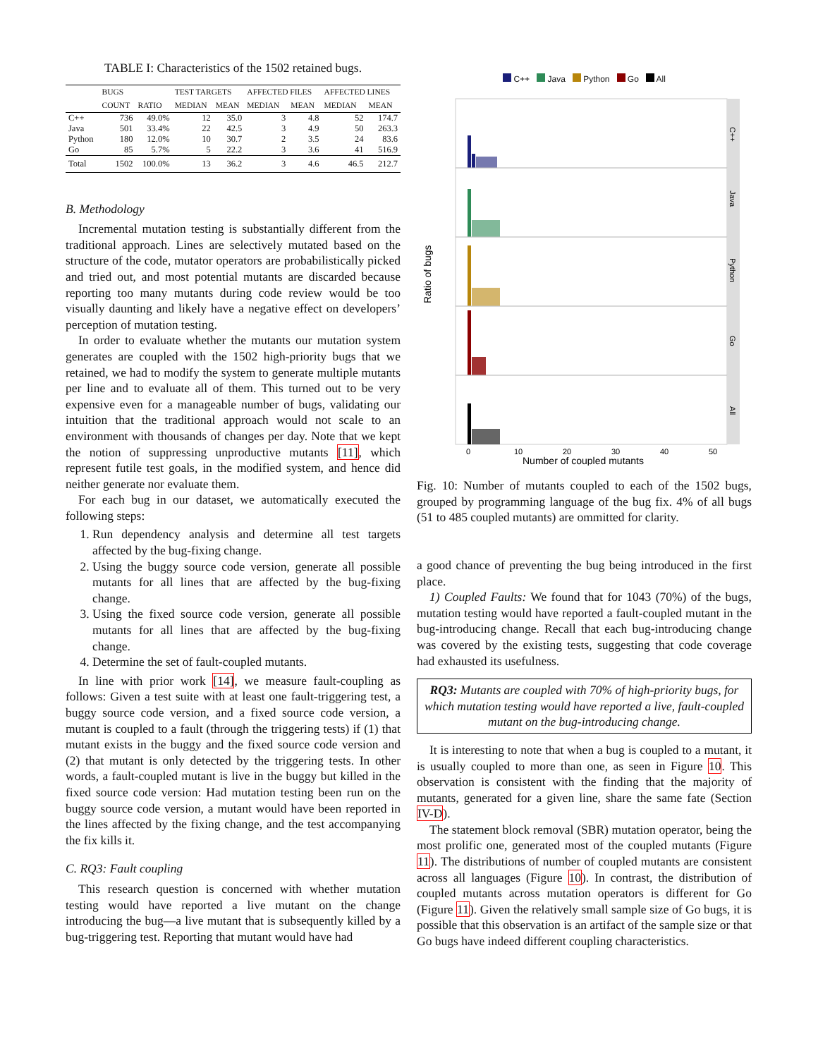TABLE I: Characteristics of the 1502 retained bugs.
| | BUGS | | TEST TARGETS | | AFFECTED FILES | | AFFECTED LINES | |
| --- | --- | --- | --- | --- | --- | --- | --- | --- |
| | COUNT | RATIO | MEDIAN | MEAN | MEDIAN | MEAN | MEDIAN | MEAN |
| C++ | 736 | 49.0% | 12 | 35.0 | 3 | 4.8 | 52 | 174.7 |
| Java | 501 | 33.4% | 22 | 42.5 | 3 | 4.9 | 50 | 263.3 |
| Python | 180 | 12.0% | 10 | 30.7 | 2 | 3.5 | 24 | 83.6 |
| Go | 85 | 5.7% | 5 | 22.2 | 3 | 3.6 | 41 | 516.9 |
| Total | 1502 | 100.0% | 13 | 36.2 | 3 | 4.6 | 46.5 | 212.7 |
B. Methodology
Incremental mutation testing is substantially different from the traditional approach. Lines are selectively mutated based on the structure of the code, mutator operators are probabilistically picked and tried out, and most potential mutants are discarded because reporting too many mutants during code review would be too visually daunting and likely have a negative effect on developers’ perception of mutation testing.
In order to evaluate whether the mutants our mutation system generates are coupled with the 1502 high-priority bugs that we retained, we had to modify the system to generate multiple mutants per line and to evaluate all of them. This turned out to be very expensive even for a manageable number of bugs, validating our intuition that the traditional approach would not scale to an environment with thousands of changes per day. Note that we kept the notion of suppressing unproductive mutants [11], which represent futile test goals, in the modified system, and hence did neither generate nor evaluate them.
For each bug in our dataset, we automatically executed the following steps:
1. Run dependency analysis and determine all test targets affected by the bug-fixing change.
2. Using the buggy source code version, generate all possible mutants for all lines that are affected by the bug-fixing change.
3. Using the fixed source code version, generate all possible mutants for all lines that are affected by the bug-fixing change.
4. Determine the set of fault-coupled mutants.
In line with prior work [14], we measure fault-coupling as follows: Given a test suite with at least one fault-triggering test, a buggy source code version, and a fixed source code version, a mutant is coupled to a fault (through the triggering tests) if (1) that mutant exists in the buggy and the fixed source code version and (2) that mutant is only detected by the triggering tests. In other words, a fault-coupled mutant is live in the buggy but killed in the fixed source code version: Had mutation testing been run on the buggy source code version, a mutant would have been reported in the lines affected by the fixing change, and the test accompanying the fix kills it.
C. RQ3: Fault coupling
This research question is concerned with whether mutation testing would have reported a live mutant on the change introducing the bug—a live mutant that is subsequently killed by a bug-triggering test. Reporting that mutant would have had
C++ Java Python Go All
Ratio of bugs
C++
Java
Python
Go
All
0
10
20
30
40
50
Number of coupled mutants
Fig. 10: Number of mutants coupled to each of the 1502 bugs, grouped by programming language of the bug fix. 4% of all bugs (51 to 485 coupled mutants) are ommitted for clarity.
a good chance of preventing the bug being introduced in the first place.
1) Coupled Faults: We found that for 1043 (70%) of the bugs, mutation testing would have reported a fault-coupled mutant in the bug-introducing change. Recall that each bug-introducing change was covered by the existing tests, suggesting that code coverage had exhausted its usefulness.
RQ3: Mutants are coupled with 70% of high-priority bugs, for which mutation testing would have reported a live, fault-coupled mutant on the bug-introducing change.
It is interesting to note that when a bug is coupled to a mutant, it is usually coupled to more than one, as seen in Figure 10. This observation is consistent with the finding that the majority of mutants, generated for a given line, share the same fate (Section IV-D).
The statement block removal (SBR) mutation operator, being the most prolific one, generated most of the coupled mutants (Figure 11). The distributions of number of coupled mutants are consistent across all languages (Figure 10). In contrast, the distribution of coupled mutants across mutation operators is different for Go (Figure 11). Given the relatively small sample size of Go bugs, it is possible that this observation is an artifact of the sample size or that Go bugs have indeed different coupling characteristics.